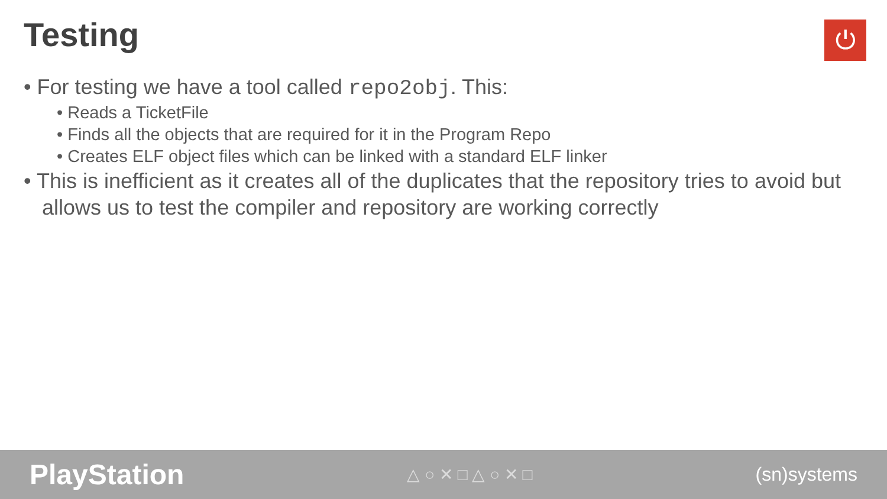Testing ⏻
• For testing we have a tool called repo2obj. This:
• Reads a TicketFile
• Finds all the objects that are required for it in the Program Repo
• Creates ELF object files which can be linked with a standard ELF linker
• This is inefficient as it creates all of the duplicates that the repository tries to avoid but allows us to test the compiler and repository are working correctly
PlayStation △ ○ ✕ □ △ ○ ✕ □ (sn)systems